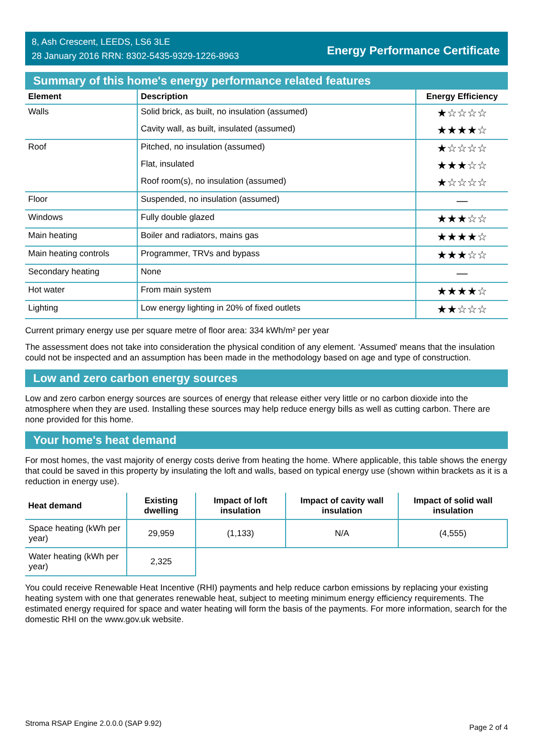8, Ash Crescent, LEEDS, LS6 3LE
28 January 2016 RRN: 8302-5435-9329-1226-8963
Energy Performance Certificate
Summary of this home's energy performance related features
| Element | Description | Energy Efficiency |
| --- | --- | --- |
| Walls | Solid brick, as built, no insulation (assumed) | ★☆☆☆☆ |
| | Cavity wall, as built, insulated (assumed) | ★★★★☆ |
| Roof | Pitched, no insulation (assumed) | ★☆☆☆☆ |
| | Flat, insulated | ★★★☆☆ |
| | Roof room(s), no insulation (assumed) | ★☆☆☆☆ |
| Floor | Suspended, no insulation (assumed) | — |
| Windows | Fully double glazed | ★★★☆☆ |
| Main heating | Boiler and radiators, mains gas | ★★★★☆ |
| Main heating controls | Programmer, TRVs and bypass | ★★★☆☆ |
| Secondary heating | None | — |
| Hot water | From main system | ★★★★☆ |
| Lighting | Low energy lighting in 20% of fixed outlets | ★★☆☆☆ |
Current primary energy use per square metre of floor area: 334 kWh/m² per year
The assessment does not take into consideration the physical condition of any element. ‘Assumed' means that the insulation could not be inspected and an assumption has been made in the methodology based on age and type of construction.
Low and zero carbon energy sources
Low and zero carbon energy sources are sources of energy that release either very little or no carbon dioxide into the atmosphere when they are used. Installing these sources may help reduce energy bills as well as cutting carbon. There are none provided for this home.
Your home's heat demand
For most homes, the vast majority of energy costs derive from heating the home. Where applicable, this table shows the energy that could be saved in this property by insulating the loft and walls, based on typical energy use (shown within brackets as it is a reduction in energy use).
| Heat demand | Existing dwelling | Impact of loft insulation | Impact of cavity wall insulation | Impact of solid wall insulation |
| --- | --- | --- | --- | --- |
| Space heating (kWh per year) | 29,959 | (1,133) | N/A | (4,555) |
| Water heating (kWh per year) | 2,325 | | | |
You could receive Renewable Heat Incentive (RHI) payments and help reduce carbon emissions by replacing your existing heating system with one that generates renewable heat, subject to meeting minimum energy efficiency requirements. The estimated energy required for space and water heating will form the basis of the payments. For more information, search for the domestic RHI on the www.gov.uk website.
Stroma RSAP Engine 2.0.0.0 (SAP 9.92) Page 2 of 4